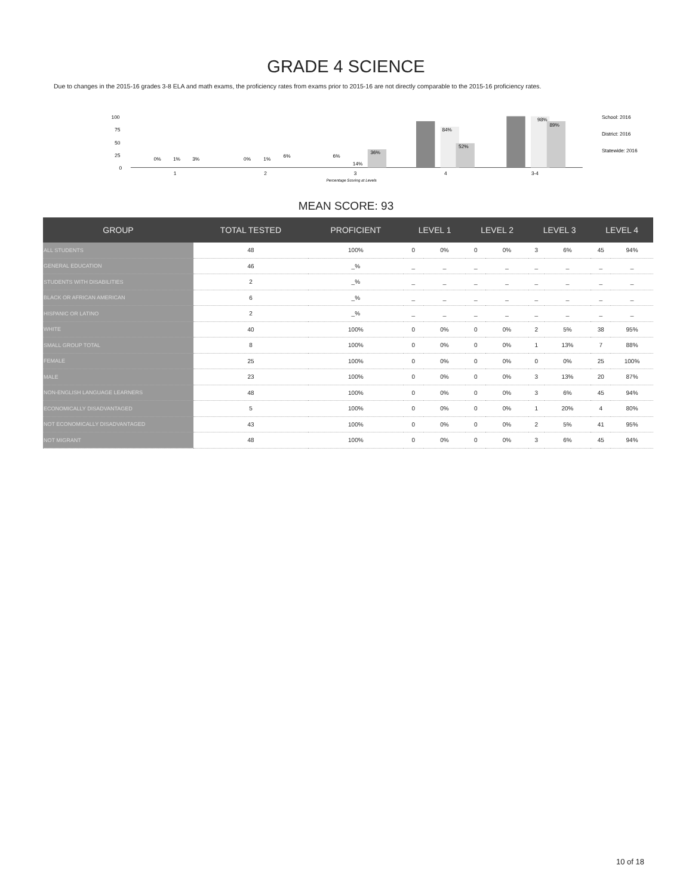GRADE 4 SCIENCE
Due to changes in the 2015-16 grades 3-8 ELA and math exams, the proficiency rates from exams prior to 2015-16 are not directly comparable to the 2015-16 proficiency rates.
100
75
50
25
0
0%
1%
3%
0%
1%
6%
6%
14%
36%
84%
52%
98%
89%
1
2
3
4
3-4
Percentage Scoring at Levels
School: 2016
District: 2016
Statewide: 2016
MEAN SCORE: 93
| GROUP | TOTAL TESTED | PROFICIENT | LEVEL 1 | | LEVEL 2 | | LEVEL 3 | | LEVEL 4 | |
| --- | --- | --- | --- | --- | --- | --- | --- | --- | --- | --- |
| ALL STUDENTS | 48 | 100% | 0 | 0% | 0 | 0% | 3 | 6% | 45 | 94% |
| GENERAL EDUCATION | 46 | _% | _ | _ | _ | _ | _ | _ | _ | _ |
| STUDENTS WITH DISABILITIES | 2 | _% | _ | _ | _ | _ | _ | _ | _ | _ |
| BLACK OR AFRICAN AMERICAN | 6 | _% | _ | _ | _ | _ | _ | _ | _ | _ |
| HISPANIC OR LATINO | 2 | _% | _ | _ | _ | _ | _ | _ | _ | _ |
| WHITE | 40 | 100% | 0 | 0% | 0 | 0% | 2 | 5% | 38 | 95% |
| SMALL GROUP TOTAL | 8 | 100% | 0 | 0% | 0 | 0% | 1 | 13% | 7 | 88% |
| FEMALE | 25 | 100% | 0 | 0% | 0 | 0% | 0 | 0% | 25 | 100% |
| MALE | 23 | 100% | 0 | 0% | 0 | 0% | 3 | 13% | 20 | 87% |
| NON-ENGLISH LANGUAGE LEARNERS | 48 | 100% | 0 | 0% | 0 | 0% | 3 | 6% | 45 | 94% |
| ECONOMICALLY DISADVANTAGED | 5 | 100% | 0 | 0% | 0 | 0% | 1 | 20% | 4 | 80% |
| NOT ECONOMICALLY DISADVANTAGED | 43 | 100% | 0 | 0% | 0 | 0% | 2 | 5% | 41 | 95% |
| NOT MIGRANT | 48 | 100% | 0 | 0% | 0 | 0% | 3 | 6% | 45 | 94% |
10 of 18